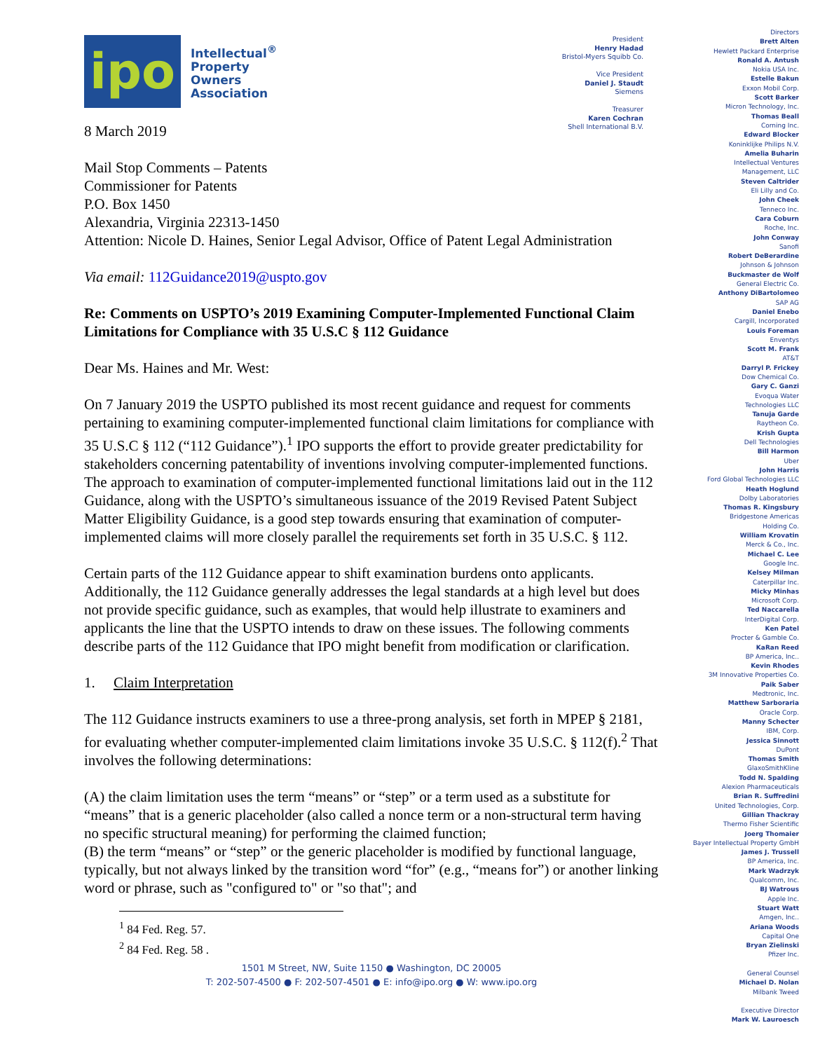ipo
Intellectual<sup>®</sup>
Property
Owners
Association
8 March 2019
President
Henry Hadad
Bristol-Myers Squibb Co.
Vice President
Daniel J. Staudt
Siemens
Treasurer
Karen Cochran
Shell International B.V.
Mail Stop Comments – Patents
Commissioner for Patents
P.O. Box 1450
Alexandria, Virginia 22313-1450
Attention: Nicole D. Haines, Senior Legal Advisor, Office of Patent Legal Administration
Via email: 112Guidance2019@uspto.gov
Re: Comments on USPTO’s 2019 Examining Computer-Implemented Functional Claim Limitations for Compliance with 35 U.S.C § 112 Guidance
Dear Ms. Haines and Mr. West:
On 7 January 2019 the USPTO published its most recent guidance and request for comments pertaining to examining computer-implemented functional claim limitations for compliance with 35 U.S.C § 112 (“112 Guidance”).<sup>1</sup> IPO supports the effort to provide greater predictability for stakeholders concerning patentability of inventions involving computer-implemented functions. The approach to examination of computer-implemented functional limitations laid out in the 112 Guidance, along with the USPTO’s simultaneous issuance of the 2019 Revised Patent Subject Matter Eligibility Guidance, is a good step towards ensuring that examination of computer-implemented claims will more closely parallel the requirements set forth in 35 U.S.C. § 112.
Certain parts of the 112 Guidance appear to shift examination burdens onto applicants. Additionally, the 112 Guidance generally addresses the legal standards at a high level but does not provide specific guidance, such as examples, that would help illustrate to examiners and applicants the line that the USPTO intends to draw on these issues. The following comments describe parts of the 112 Guidance that IPO might benefit from modification or clarification.
1. Claim Interpretation
The 112 Guidance instructs examiners to use a three-prong analysis, set forth in MPEP § 2181, for evaluating whether computer-implemented claim limitations invoke 35 U.S.C. § 112(f).<sup>2</sup> That involves the following determinations:
(A) the claim limitation uses the term “means” or “step” or a term used as a substitute for “means” that is a generic placeholder (also called a nonce term or a non-structural term having no specific structural meaning) for performing the claimed function;
(B) the term “means” or “step” or the generic placeholder is modified by functional language, typically, but not always linked by the transition word “for” (e.g., “means for”) or another linking word or phrase, such as "configured to" or "so that"; and
<sup>1</sup> 84 Fed. Reg. 57.
<sup>2</sup> 84 Fed. Reg. 58 .
1501 M Street, NW, Suite 1150 ● Washington, DC 20005
T: 202-507-4500 ● F: 202-507-4501 ● E: info@ipo.org ● W: www.ipo.org
Directors
Brett Alten
Hewlett Packard Enterprise
Ronald A. Antush
Nokia USA Inc.
Estelle Bakun
Exxon Mobil Corp.
Scott Barker
Micron Technology, Inc.
Thomas Beall
Corning Inc.
Edward Blocker
Koninklijke Philips N.V.
Amelia Buharin
Intellectual Ventures
Management, LLC
Steven Caltrider
Eli Lilly and Co.
John Cheek
Tenneco Inc.
Cara Coburn
Roche, Inc.
John Conway
Sanofi
Robert DeBerardine
Johnson & Johnson
Buckmaster de Wolf
General Electric Co.
Anthony DiBartolomeo
SAP AG
Daniel Enebo
Cargill, Incorporated
Louis Foreman
Enventys
Scott M. Frank
AT&T
Darryl P. Frickey
Dow Chemical Co.
Gary C. Ganzi
Evoqua Water
Technologies LLC
Tanuja Garde
Raytheon Co.
Krish Gupta
Dell Technologies
Bill Harmon
Uber
John Harris
Ford Global Technologies LLC
Heath Hoglund
Dolby Laboratories
Thomas R. Kingsbury
Bridgestone Americas
Holding Co.
William Krovatin
Merck & Co., Inc.
Michael C. Lee
Google Inc.
Kelsey Milman
Caterpillar Inc.
Micky Minhas
Microsoft Corp.
Ted Naccarella
InterDigital Corp.
Ken Patel
Procter & Gamble Co.
KaRan Reed
BP America, Inc..
Kevin Rhodes
3M Innovative Properties Co.
Paik Saber
Medtronic, Inc.
Matthew Sarboraria
Oracle Corp.
Manny Schecter
IBM, Corp.
Jessica Sinnott
DuPont
Thomas Smith
GlaxoSmithKline
Todd N. Spalding
Alexion Pharmaceuticals
Brian R. Suffredini
United Technologies, Corp.
Gillian Thackray
Thermo Fisher Scientific
Joerg Thomaier
Bayer Intellectual Property GmbH
James J. Trussell
BP America, Inc.
Mark Wadrzyk
Qualcomm, Inc.
BJ Watrous
Apple Inc.
Stuart Watt
Amgen, Inc..
Ariana Woods
Capital One
Bryan Zielinski
Pfizer Inc.
General Counsel
Michael D. Nolan
Milbank Tweed
Executive Director
Mark W. Lauroesch